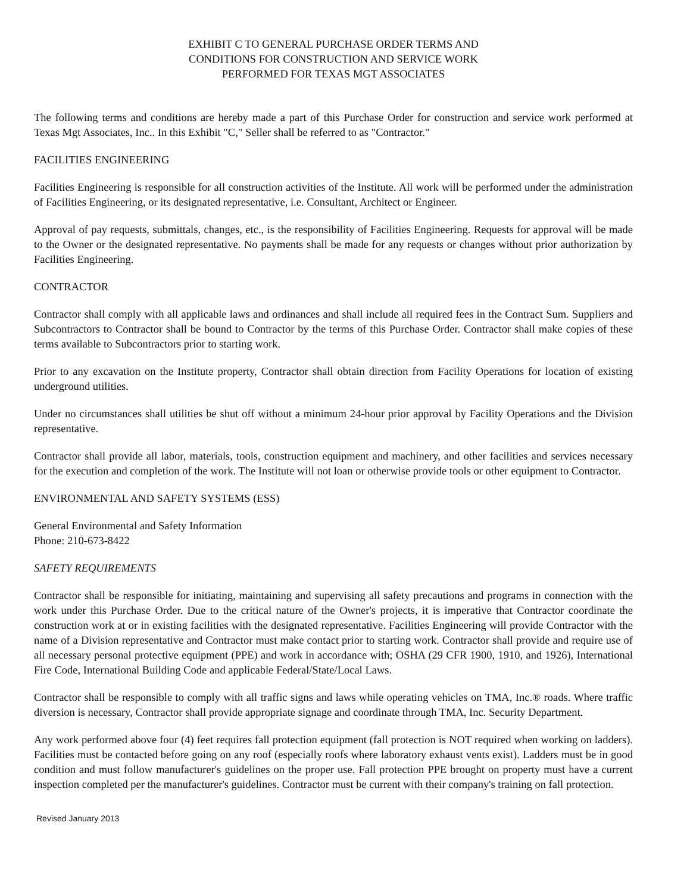EXHIBIT C TO GENERAL PURCHASE ORDER TERMS AND
CONDITIONS FOR CONSTRUCTION AND SERVICE WORK
PERFORMED FOR TEXAS MGT ASSOCIATES
The following terms and conditions are hereby made a part of this Purchase Order for construction and service work performed at Texas Mgt Associates, Inc.. In this Exhibit "C," Seller shall be referred to as "Contractor."
FACILITIES ENGINEERING
Facilities Engineering is responsible for all construction activities of the Institute. All work will be performed under the administration of Facilities Engineering, or its designated representative, i.e. Consultant, Architect or Engineer.
Approval of pay requests, submittals, changes, etc., is the responsibility of Facilities Engineering. Requests for approval will be made to the Owner or the designated representative. No payments shall be made for any requests or changes without prior authorization by Facilities Engineering.
CONTRACTOR
Contractor shall comply with all applicable laws and ordinances and shall include all required fees in the Contract Sum. Suppliers and Subcontractors to Contractor shall be bound to Contractor by the terms of this Purchase Order. Contractor shall make copies of these terms available to Subcontractors prior to starting work.
Prior to any excavation on the Institute property, Contractor shall obtain direction from Facility Operations for location of existing underground utilities.
Under no circumstances shall utilities be shut off without a minimum 24-hour prior approval by Facility Operations and the Division representative.
Contractor shall provide all labor, materials, tools, construction equipment and machinery, and other facilities and services necessary for the execution and completion of the work. The Institute will not loan or otherwise provide tools or other equipment to Contractor.
ENVIRONMENTAL AND SAFETY SYSTEMS (ESS)
General Environmental and Safety Information
Phone: 210-673-8422
SAFETY REQUIREMENTS
Contractor shall be responsible for initiating, maintaining and supervising all safety precautions and programs in connection with the work under this Purchase Order. Due to the critical nature of the Owner's projects, it is imperative that Contractor coordinate the construction work at or in existing facilities with the designated representative. Facilities Engineering will provide Contractor with the name of a Division representative and Contractor must make contact prior to starting work. Contractor shall provide and require use of all necessary personal protective equipment (PPE) and work in accordance with; OSHA (29 CFR 1900, 1910, and 1926), International Fire Code, International Building Code and applicable Federal/State/Local Laws.
Contractor shall be responsible to comply with all traffic signs and laws while operating vehicles on TMA, Inc.® roads. Where traffic diversion is necessary, Contractor shall provide appropriate signage and coordinate through TMA, Inc. Security Department.
Any work performed above four (4) feet requires fall protection equipment (fall protection is NOT required when working on ladders). Facilities must be contacted before going on any roof (especially roofs where laboratory exhaust vents exist). Ladders must be in good condition and must follow manufacturer's guidelines on the proper use. Fall protection PPE brought on property must have a current inspection completed per the manufacturer's guidelines. Contractor must be current with their company's training on fall protection.
Revised January 2013